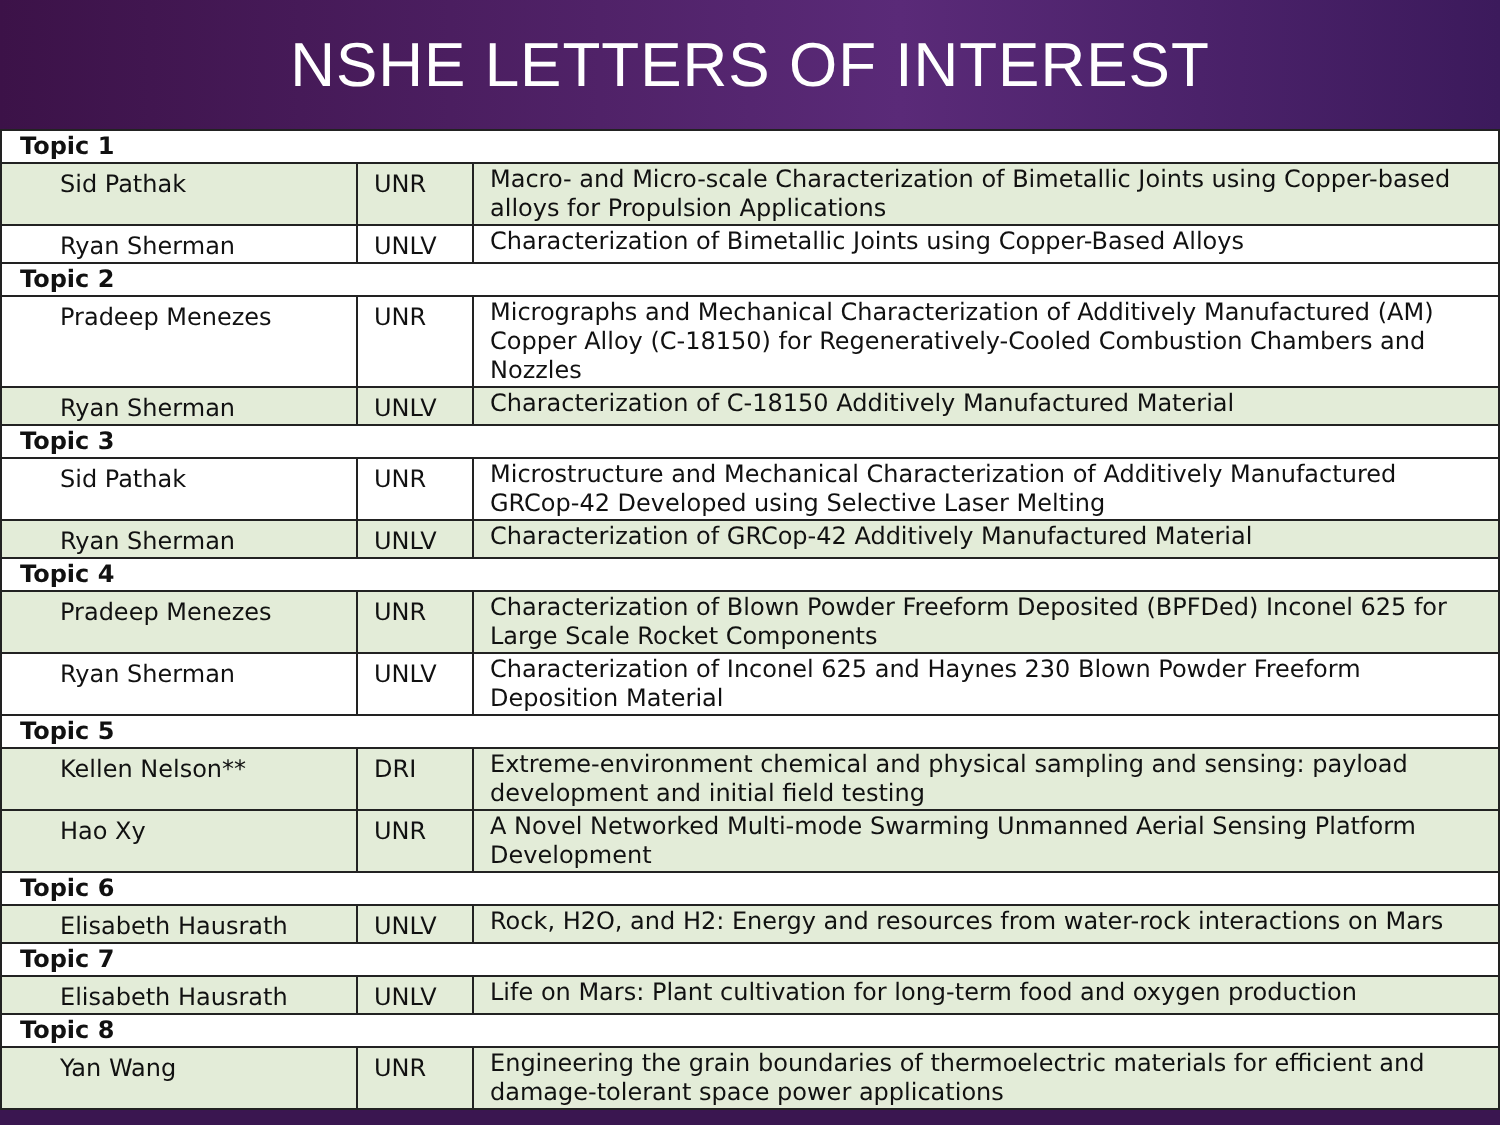NSHE LETTERS OF INTEREST
| Topic 1 | | |
| Sid Pathak | UNR | Macro- and Micro-scale Characterization of Bimetallic Joints using Copper-based alloys for Propulsion Applications |
| Ryan Sherman | UNLV | Characterization of Bimetallic Joints using Copper-Based Alloys |
| Topic 2 | | |
| Pradeep Menezes | UNR | Micrographs and Mechanical Characterization of Additively Manufactured (AM) Copper Alloy (C-18150) for Regeneratively-Cooled Combustion Chambers and Nozzles |
| Ryan Sherman | UNLV | Characterization of C-18150 Additively Manufactured Material |
| Topic 3 | | |
| Sid Pathak | UNR | Microstructure and Mechanical Characterization of Additively Manufactured GRCop-42 Developed using Selective Laser Melting |
| Ryan Sherman | UNLV | Characterization of GRCop-42 Additively Manufactured Material |
| Topic 4 | | |
| Pradeep Menezes | UNR | Characterization of Blown Powder Freeform Deposited (BPFDed) Inconel 625 for Large Scale Rocket Components |
| Ryan Sherman | UNLV | Characterization of Inconel 625 and Haynes 230 Blown Powder Freeform Deposition Material |
| Topic 5 | | |
| Kellen Nelson** | DRI | Extreme-environment chemical and physical sampling and sensing: payload development and initial field testing |
| Hao Xy | UNR | A Novel Networked Multi-mode Swarming Unmanned Aerial Sensing Platform Development |
| Topic 6 | | |
| Elisabeth Hausrath | UNLV | Rock, H2O, and H2: Energy and resources from water-rock interactions on Mars |
| Topic 7 | | |
| Elisabeth Hausrath | UNLV | Life on Mars: Plant cultivation for long-term food and oxygen production |
| Topic 8 | | |
| Yan Wang | UNR | Engineering the grain boundaries of thermoelectric materials for efficient and damage-tolerant space power applications |